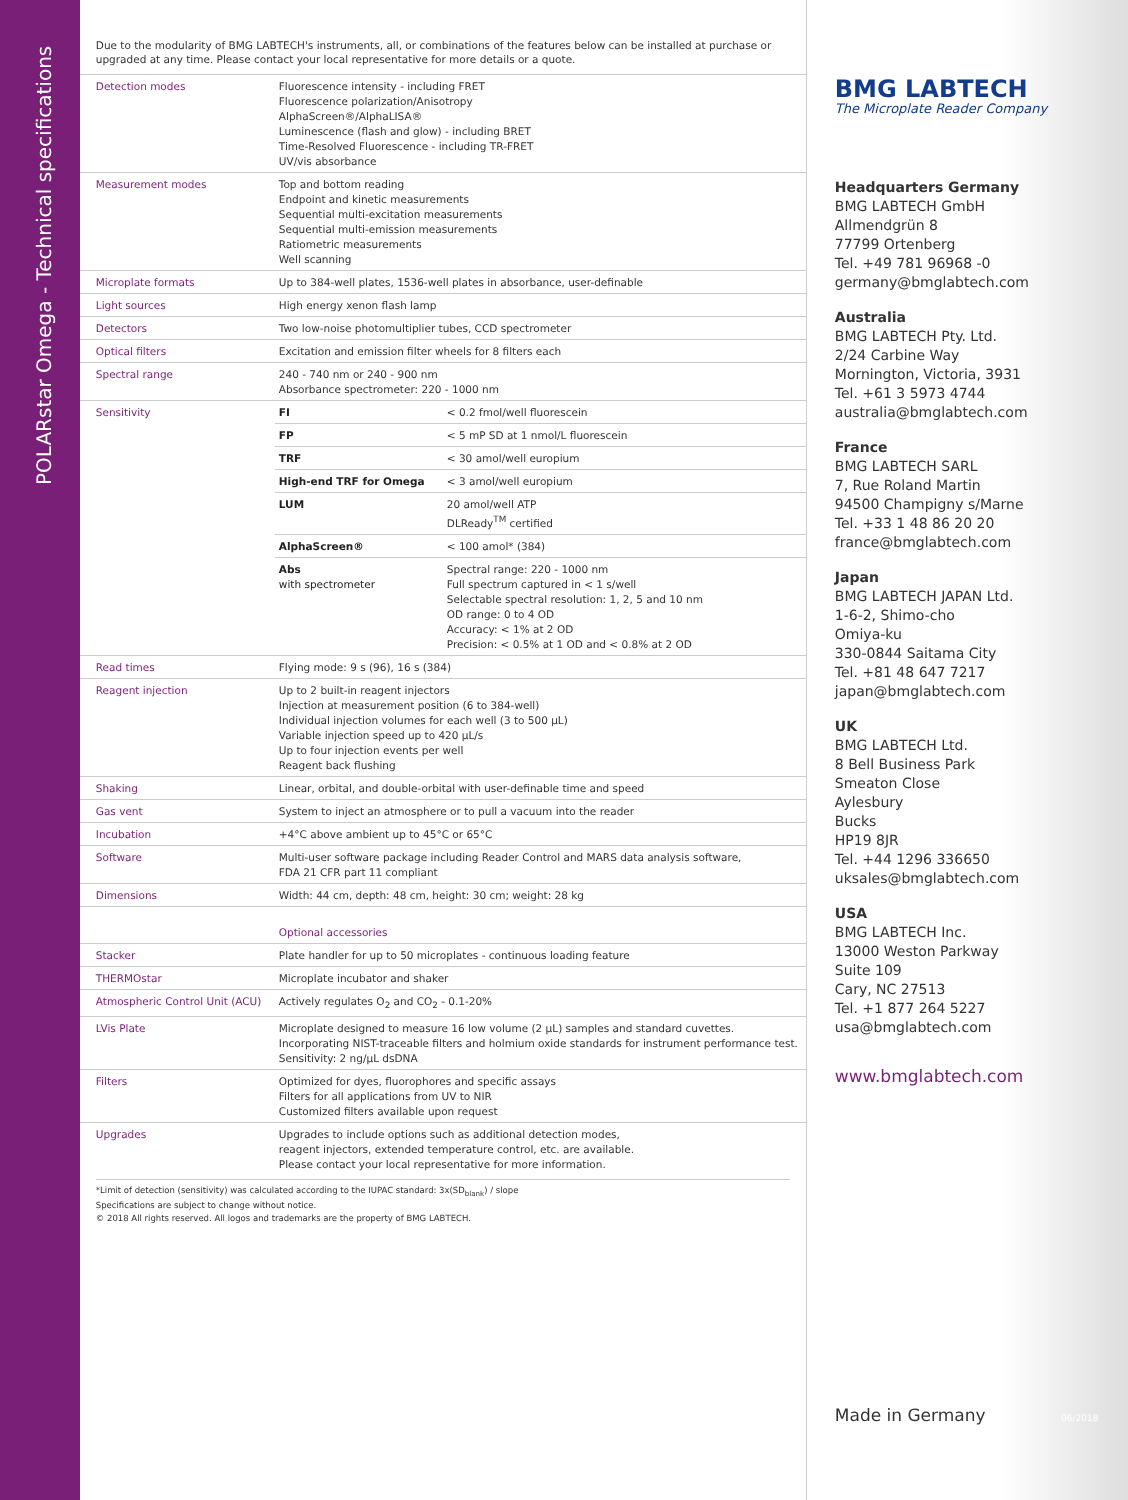POLARstar Omega - Technical specifications
Due to the modularity of BMG LABTECH's instruments, all, or combinations of the features below can be installed at purchase or upgraded at any time. Please contact your local representative for more details or a quote.
| Detection modes | Fluorescence intensity - including FRET Fluorescence polarization/Anisotropy AlphaScreen®/AlphaLISA® Luminescence (flash and glow) - including BRET Time-Resolved Fluorescence - including TR-FRET UV/vis absorbance |
| Measurement modes | Top and bottom reading Endpoint and kinetic measurements Sequential multi-excitation measurements Sequential multi-emission measurements Ratiometric measurements Well scanning |
| Microplate formats | Up to 384-well plates, 1536-well plates in absorbance, user-definable |
| Light sources | High energy xenon flash lamp |
| Detectors | Two low-noise photomultiplier tubes, CCD spectrometer |
| Optical filters | Excitation and emission filter wheels for 8 filters each |
| Spectral range | 240 - 740 nm or 240 - 900 nm Absorbance spectrometer: 220 - 1000 nm |
| Sensitivity | / FI / < 0.2 fmol/well fluorescein / / FP / < 5 mP SD at 1 nmol/L fluorescein / / TRF / < 30 amol/well europium / / High-end TRF for Omega / < 3 amol/well europium / / LUM / 20 amol/well ATP DLReady<sup>TM</sup> certified / / AlphaScreen® / < 100 amol* (384) / / Abs with spectrometer / Spectral range: 220 - 1000 nm Full spectrum captured in < 1 s/well Selectable spectral resolution: 1, 2, 5 and 10 nm OD range: 0 to 4 OD Accuracy: < 1% at 2 OD Precision: < 0.5% at 1 OD and < 0.8% at 2 OD / |
| Read times | Flying mode: 9 s (96), 16 s (384) |
| Reagent injection | Up to 2 built-in reagent injectors Injection at measurement position (6 to 384-well) Individual injection volumes for each well (3 to 500 µL) Variable injection speed up to 420 µL/s Up to four injection events per well Reagent back flushing |
| Shaking | Linear, orbital, and double-orbital with user-definable time and speed |
| Gas vent | System to inject an atmosphere or to pull a vacuum into the reader |
| Incubation | +4°C above ambient up to 45°C or 65°C |
| Software | Multi-user software package including Reader Control and MARS data analysis software, FDA 21 CFR part 11 compliant |
| Dimensions | Width: 44 cm, depth: 48 cm, height: 30 cm; weight: 28 kg |
| | Optional accessories |
| Stacker | Plate handler for up to 50 microplates - continuous loading feature |
| THERMOstar | Microplate incubator and shaker |
| Atmospheric Control Unit (ACU) | Actively regulates O<sub>2</sub> and CO<sub>2</sub> - 0.1-20% |
| LVis Plate | Microplate designed to measure 16 low volume (2 µL) samples and standard cuvettes. Incorporating NIST-traceable filters and holmium oxide standards for instrument performance test. Sensitivity: 2 ng/µL dsDNA |
| Filters | Optimized for dyes, fluorophores and specific assays Filters for all applications from UV to NIR Customized filters available upon request |
| Upgrades | Upgrades to include options such as additional detection modes, reagent injectors, extended temperature control, etc. are available. Please contact your local representative for more information. |
*Limit of detection (sensitivity) was calculated according to the IUPAC standard: 3x(SD<sub>blank</sub>) / slope
Specifications are subject to change without notice.
© 2018 All rights reserved. All logos and trademarks are the property of BMG LABTECH.
BMG LABTECH
The Microplate Reader Company
Headquarters Germany
BMG LABTECH GmbH
Allmendgrün 8
77799 Ortenberg
Tel. +49 781 96968 -0
germany@bmglabtech.com
Australia
BMG LABTECH Pty. Ltd.
2/24 Carbine Way
Mornington, Victoria, 3931
Tel. +61 3 5973 4744
australia@bmglabtech.com
France
BMG LABTECH SARL
7, Rue Roland Martin
94500 Champigny s/Marne
Tel. +33 1 48 86 20 20
france@bmglabtech.com
Japan
BMG LABTECH JAPAN Ltd.
1-6-2, Shimo-cho
Omiya-ku
330-0844 Saitama City
Tel. +81 48 647 7217
japan@bmglabtech.com
UK
BMG LABTECH Ltd.
8 Bell Business Park
Smeaton Close
Aylesbury
Bucks
HP19 8JR
Tel. +44 1296 336650
uksales@bmglabtech.com
USA
BMG LABTECH Inc.
13000 Weston Parkway
Suite 109
Cary, NC 27513
Tel. +1 877 264 5227
usa@bmglabtech.com
www.bmglabtech.com
Made in Germany 06/2018